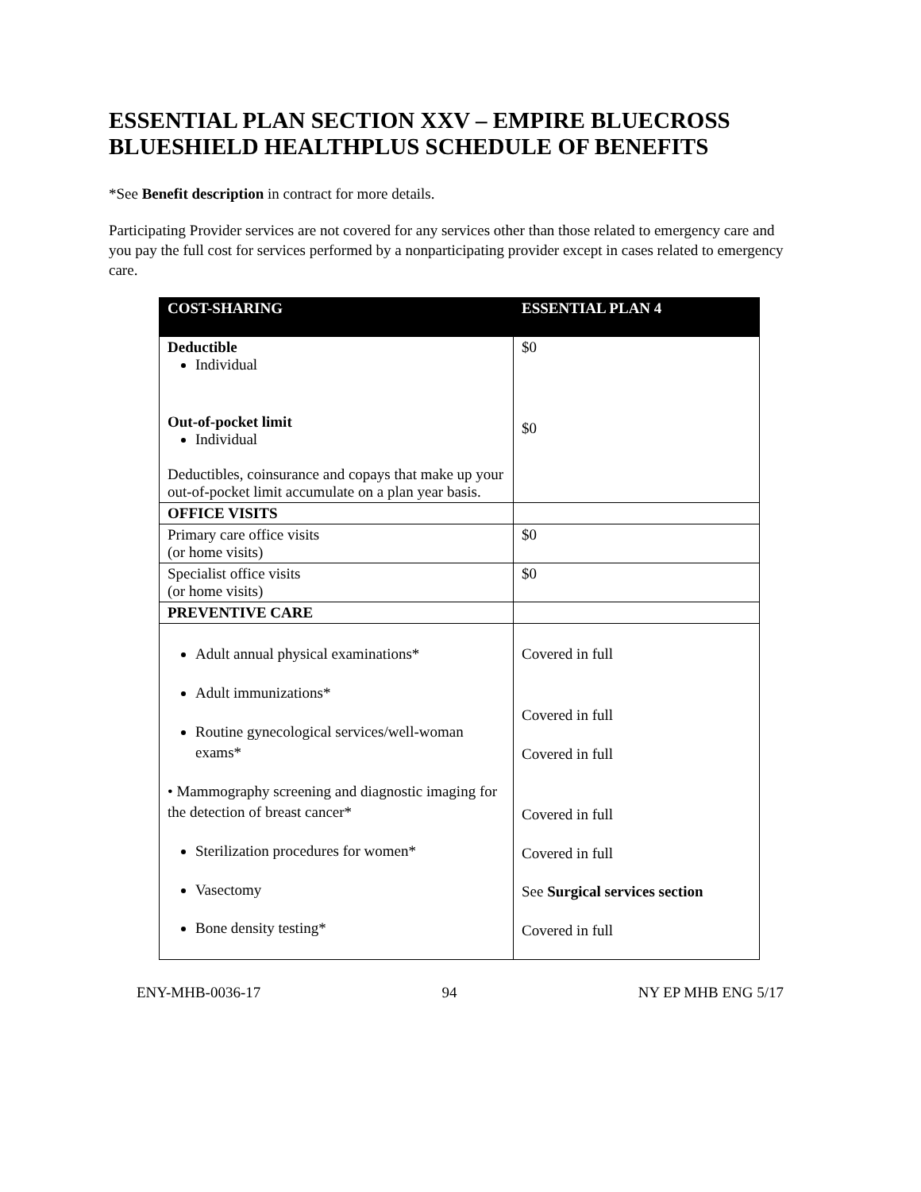ESSENTIAL PLAN SECTION XXV – EMPIRE BLUECROSS BLUESHIELD HEALTHPLUS SCHEDULE OF BENEFITS
*See Benefit description in contract for more details.
Participating Provider services are not covered for any services other than those related to emergency care and you pay the full cost for services performed by a nonparticipating provider except in cases related to emergency care.
| COST-SHARING | ESSENTIAL PLAN 4 |
| --- | --- |
| Deductible Individual Out-of-pocket limit Individual Deductibles, coinsurance and copays that make up your out-of-pocket limit accumulate on a plan year basis. | $0 $0 |
| OFFICE VISITS | |
| Primary care office visits (or home visits) | $0 |
| Specialist office visits (or home visits) | $0 |
| PREVENTIVE CARE | |
| Adult annual physical examinations* Adult immunizations* Routine gynecological services/well-woman exams* • Mammography screening and diagnostic imaging for the detection of breast cancer* Sterilization procedures for women* Vasectomy Bone density testing* | Covered in full Covered in full Covered in full Covered in full Covered in full See Surgical services section Covered in full |
ENY-MHB-0036-17 94 NY EP MHB ENG 5/17